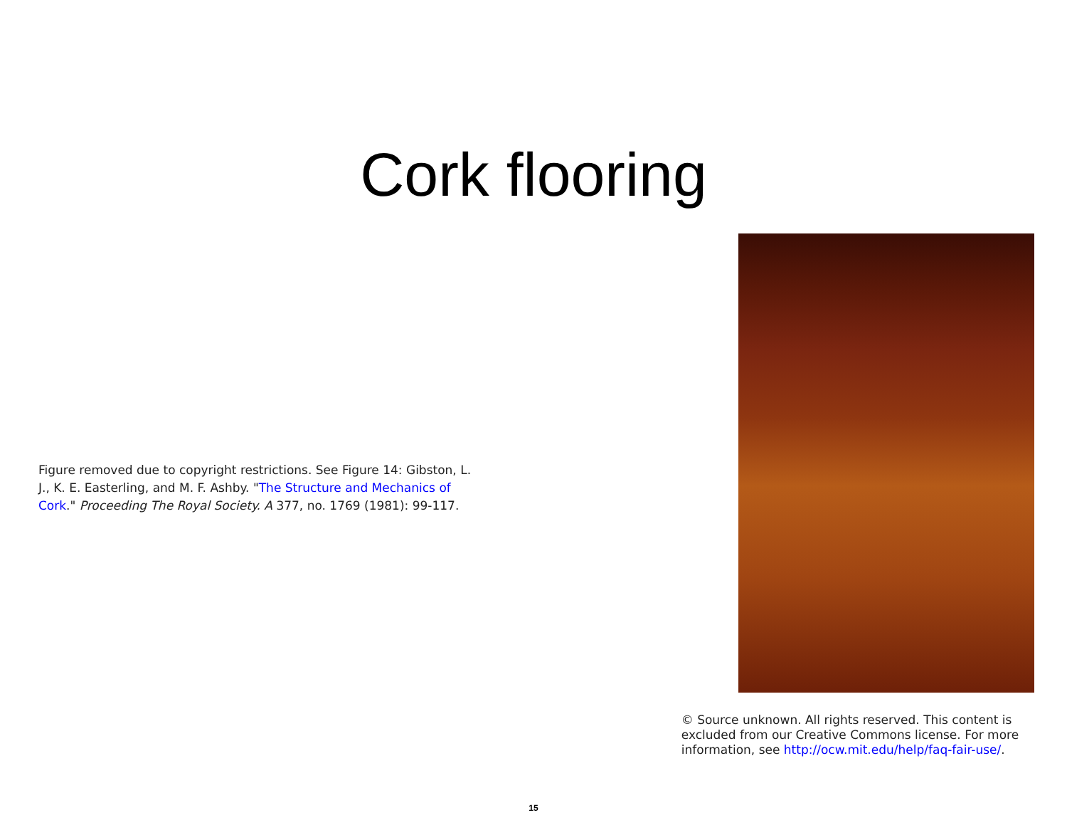Cork flooring
Figure removed due to copyright restrictions. See Figure 14: Gibston, L. J., K. E. Easterling, and M. F. Ashby. "The Structure and Mechanics of Cork." Proceeding The Royal Society. A 377, no. 1769 (1981): 99-117.
© Source unknown. All rights reserved. This content is excluded from our Creative Commons license. For more information, see http://ocw.mit.edu/help/faq-fair-use/.
15